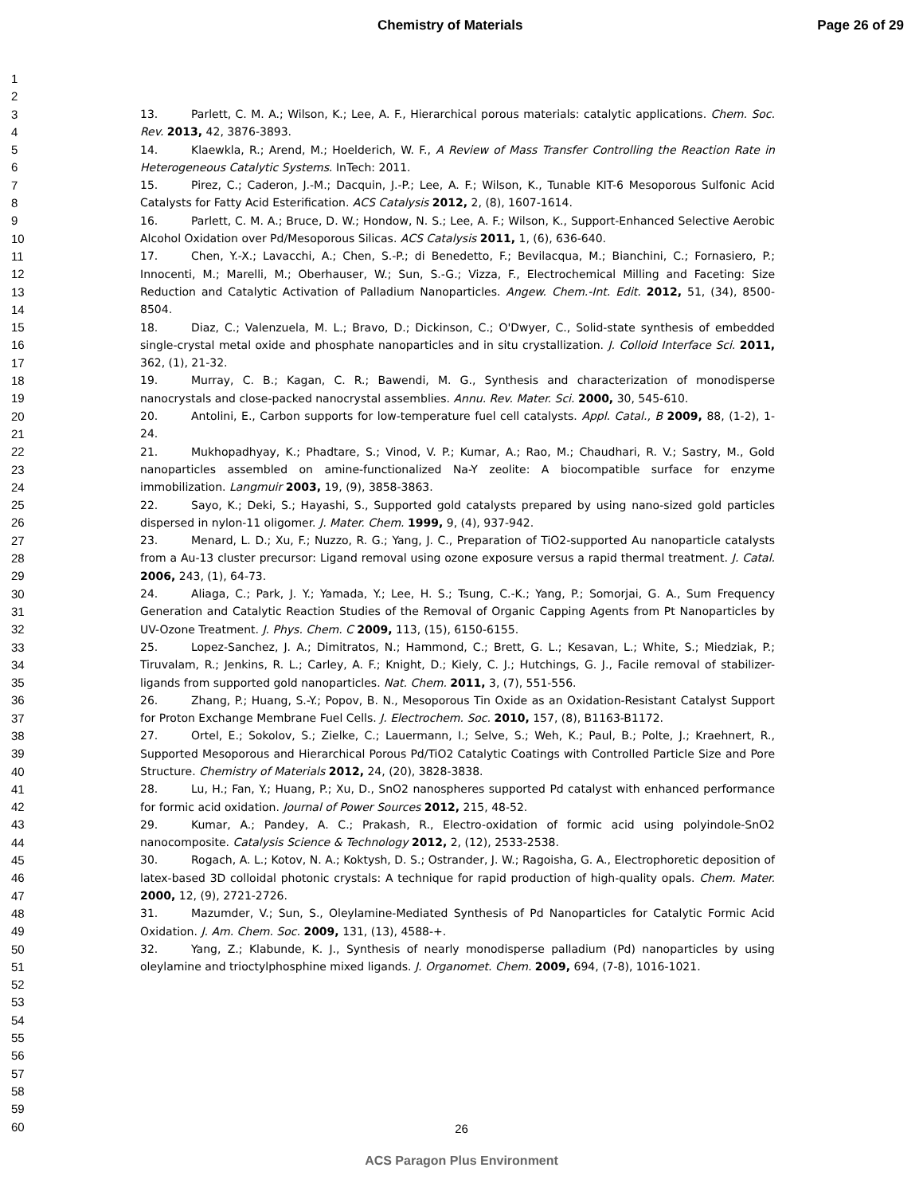Chemistry of Materials Page 26 of 29
1
2
3
4
5
6
7
8
9
10
11
12
13
14
15
16
17
18
19
20
21
22
23
24
25
26
27
28
29
30
31
32
33
34
35
36
37
38
39
40
41
42
43
44
45
46
47
48
49
50
51
52
53
54
55
56
57
58
59
60
13. Parlett, C. M. A.; Wilson, K.; Lee, A. F., Hierarchical porous materials: catalytic applications. Chem. Soc. Rev. 2013, 42, 3876-3893.
14. Klaewkla, R.; Arend, M.; Hoelderich, W. F., A Review of Mass Transfer Controlling the Reaction Rate in Heterogeneous Catalytic Systems. InTech: 2011.
15. Pirez, C.; Caderon, J.-M.; Dacquin, J.-P.; Lee, A. F.; Wilson, K., Tunable KIT-6 Mesoporous Sulfonic Acid Catalysts for Fatty Acid Esterification. ACS Catalysis 2012, 2, (8), 1607-1614.
16. Parlett, C. M. A.; Bruce, D. W.; Hondow, N. S.; Lee, A. F.; Wilson, K., Support-Enhanced Selective Aerobic Alcohol Oxidation over Pd/Mesoporous Silicas. ACS Catalysis 2011, 1, (6), 636-640.
17. Chen, Y.-X.; Lavacchi, A.; Chen, S.-P.; di Benedetto, F.; Bevilacqua, M.; Bianchini, C.; Fornasiero, P.; Innocenti, M.; Marelli, M.; Oberhauser, W.; Sun, S.-G.; Vizza, F., Electrochemical Milling and Faceting: Size Reduction and Catalytic Activation of Palladium Nanoparticles. Angew. Chem.-Int. Edit. 2012, 51, (34), 8500-8504.
18. Diaz, C.; Valenzuela, M. L.; Bravo, D.; Dickinson, C.; O'Dwyer, C., Solid-state synthesis of embedded single-crystal metal oxide and phosphate nanoparticles and in situ crystallization. J. Colloid Interface Sci. 2011, 362, (1), 21-32.
19. Murray, C. B.; Kagan, C. R.; Bawendi, M. G., Synthesis and characterization of monodisperse nanocrystals and close-packed nanocrystal assemblies. Annu. Rev. Mater. Sci. 2000, 30, 545-610.
20. Antolini, E., Carbon supports for low-temperature fuel cell catalysts. Appl. Catal., B 2009, 88, (1-2), 1-24.
21. Mukhopadhyay, K.; Phadtare, S.; Vinod, V. P.; Kumar, A.; Rao, M.; Chaudhari, R. V.; Sastry, M., Gold nanoparticles assembled on amine-functionalized Na-Y zeolite: A biocompatible surface for enzyme immobilization. Langmuir 2003, 19, (9), 3858-3863.
22. Sayo, K.; Deki, S.; Hayashi, S., Supported gold catalysts prepared by using nano-sized gold particles dispersed in nylon-11 oligomer. J. Mater. Chem. 1999, 9, (4), 937-942.
23. Menard, L. D.; Xu, F.; Nuzzo, R. G.; Yang, J. C., Preparation of TiO2-supported Au nanoparticle catalysts from a Au-13 cluster precursor: Ligand removal using ozone exposure versus a rapid thermal treatment. J. Catal. 2006, 243, (1), 64-73.
24. Aliaga, C.; Park, J. Y.; Yamada, Y.; Lee, H. S.; Tsung, C.-K.; Yang, P.; Somorjai, G. A., Sum Frequency Generation and Catalytic Reaction Studies of the Removal of Organic Capping Agents from Pt Nanoparticles by UV-Ozone Treatment. J. Phys. Chem. C 2009, 113, (15), 6150-6155.
25. Lopez-Sanchez, J. A.; Dimitratos, N.; Hammond, C.; Brett, G. L.; Kesavan, L.; White, S.; Miedziak, P.; Tiruvalam, R.; Jenkins, R. L.; Carley, A. F.; Knight, D.; Kiely, C. J.; Hutchings, G. J., Facile removal of stabilizer-ligands from supported gold nanoparticles. Nat. Chem. 2011, 3, (7), 551-556.
26. Zhang, P.; Huang, S.-Y.; Popov, B. N., Mesoporous Tin Oxide as an Oxidation-Resistant Catalyst Support for Proton Exchange Membrane Fuel Cells. J. Electrochem. Soc. 2010, 157, (8), B1163-B1172.
27. Ortel, E.; Sokolov, S.; Zielke, C.; Lauermann, I.; Selve, S.; Weh, K.; Paul, B.; Polte, J.; Kraehnert, R., Supported Mesoporous and Hierarchical Porous Pd/TiO2 Catalytic Coatings with Controlled Particle Size and Pore Structure. Chemistry of Materials 2012, 24, (20), 3828-3838.
28. Lu, H.; Fan, Y.; Huang, P.; Xu, D., SnO2 nanospheres supported Pd catalyst with enhanced performance for formic acid oxidation. Journal of Power Sources 2012, 215, 48-52.
29. Kumar, A.; Pandey, A. C.; Prakash, R., Electro-oxidation of formic acid using polyindole-SnO2 nanocomposite. Catalysis Science & Technology 2012, 2, (12), 2533-2538.
30. Rogach, A. L.; Kotov, N. A.; Koktysh, D. S.; Ostrander, J. W.; Ragoisha, G. A., Electrophoretic deposition of latex-based 3D colloidal photonic crystals: A technique for rapid production of high-quality opals. Chem. Mater. 2000, 12, (9), 2721-2726.
31. Mazumder, V.; Sun, S., Oleylamine-Mediated Synthesis of Pd Nanoparticles for Catalytic Formic Acid Oxidation. J. Am. Chem. Soc. 2009, 131, (13), 4588-+.
32. Yang, Z.; Klabunde, K. J., Synthesis of nearly monodisperse palladium (Pd) nanoparticles by using oleylamine and trioctylphosphine mixed ligands. J. Organomet. Chem. 2009, 694, (7-8), 1016-1021.
26
ACS Paragon Plus Environment